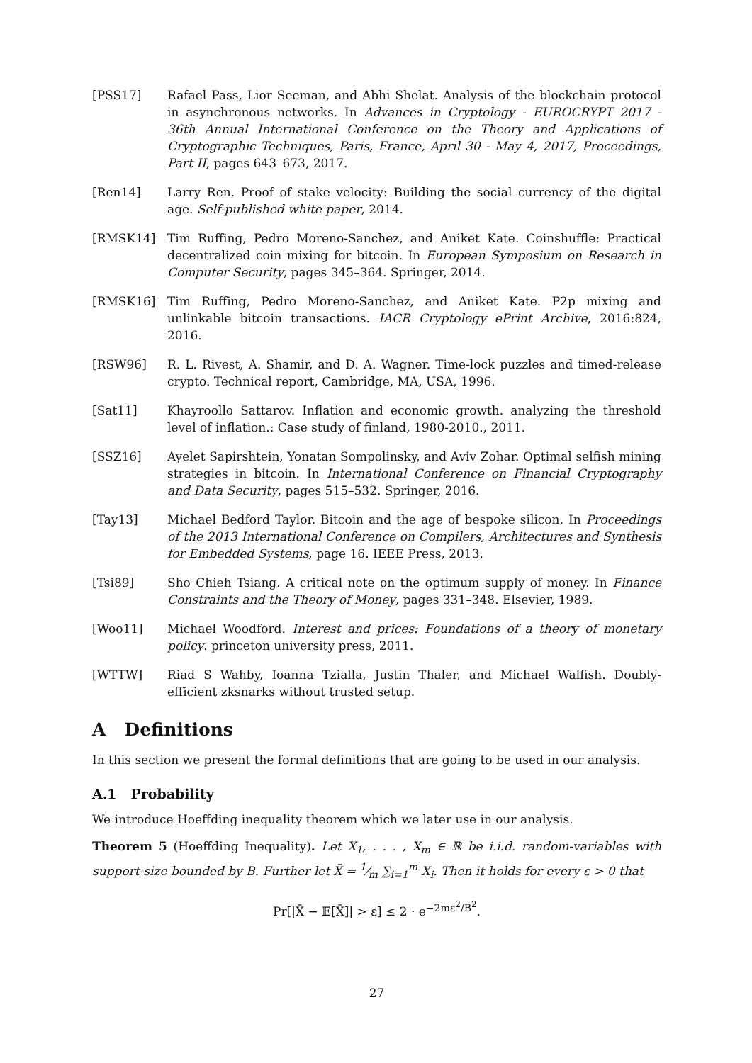[PSS17] Rafael Pass, Lior Seeman, and Abhi Shelat. Analysis of the blockchain protocol in asynchronous networks. In Advances in Cryptology - EUROCRYPT 2017 - 36th Annual International Conference on the Theory and Applications of Cryptographic Techniques, Paris, France, April 30 - May 4, 2017, Proceedings, Part II, pages 643–673, 2017.
[Ren14] Larry Ren. Proof of stake velocity: Building the social currency of the digital age. Self-published white paper, 2014.
[RMSK14] Tim Ruffing, Pedro Moreno-Sanchez, and Aniket Kate. Coinshuffle: Practical decentralized coin mixing for bitcoin. In European Symposium on Research in Computer Security, pages 345–364. Springer, 2014.
[RMSK16] Tim Ruffing, Pedro Moreno-Sanchez, and Aniket Kate. P2p mixing and unlinkable bitcoin transactions. IACR Cryptology ePrint Archive, 2016:824, 2016.
[RSW96] R. L. Rivest, A. Shamir, and D. A. Wagner. Time-lock puzzles and timed-release crypto. Technical report, Cambridge, MA, USA, 1996.
[Sat11] Khayroollo Sattarov. Inflation and economic growth. analyzing the threshold level of inflation.: Case study of finland, 1980-2010., 2011.
[SSZ16] Ayelet Sapirshtein, Yonatan Sompolinsky, and Aviv Zohar. Optimal selfish mining strategies in bitcoin. In International Conference on Financial Cryptography and Data Security, pages 515–532. Springer, 2016.
[Tay13] Michael Bedford Taylor. Bitcoin and the age of bespoke silicon. In Proceedings of the 2013 International Conference on Compilers, Architectures and Synthesis for Embedded Systems, page 16. IEEE Press, 2013.
[Tsi89] Sho Chieh Tsiang. A critical note on the optimum supply of money. In Finance Constraints and the Theory of Money, pages 331–348. Elsevier, 1989.
[Woo11] Michael Woodford. Interest and prices: Foundations of a theory of monetary policy. princeton university press, 2011.
[WTTW] Riad S Wahby, Ioanna Tzialla, Justin Thaler, and Michael Walfish. Doubly-efficient zksnarks without trusted setup.
A Definitions
In this section we present the formal definitions that are going to be used in our analysis.
A.1 Probability
We introduce Hoeffding inequality theorem which we later use in our analysis.
Theorem 5 (Hoeffding Inequality). Let X<sub>1</sub>, . . . , X<sub>m</sub> ∈ ℝ be i.i.d. random-variables with support-size bounded by B. Further let X̄ = 1⁄m ∑<sub>i=1</sub><sup>m</sup> X<sub>i</sub>. Then it holds for every ε > 0 that
Pr[|X̄ − 𝔼[X̄]| > ε] ≤ 2 · e<sup>−2mε<sup>2</sup>/B<sup>2</sup></sup>.
27